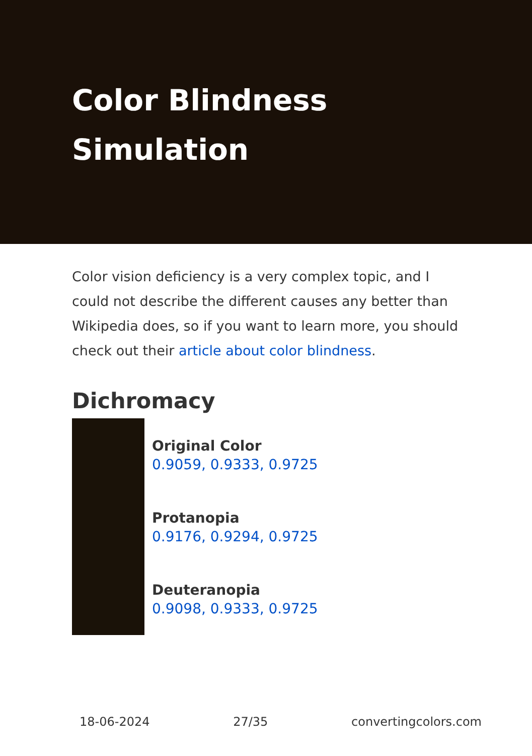Color Blindness Simulation
Color vision deficiency is a very complex topic, and I could not describe the different causes any better than Wikipedia does, so if you want to learn more, you should check out their article about color blindness.
Dichromacy
Original Color
0.9059, 0.9333, 0.9725
Protanopia
0.9176, 0.9294, 0.9725
Deuteranopia
0.9098, 0.9333, 0.9725
18-06-2024 27/35 convertingcolors.com